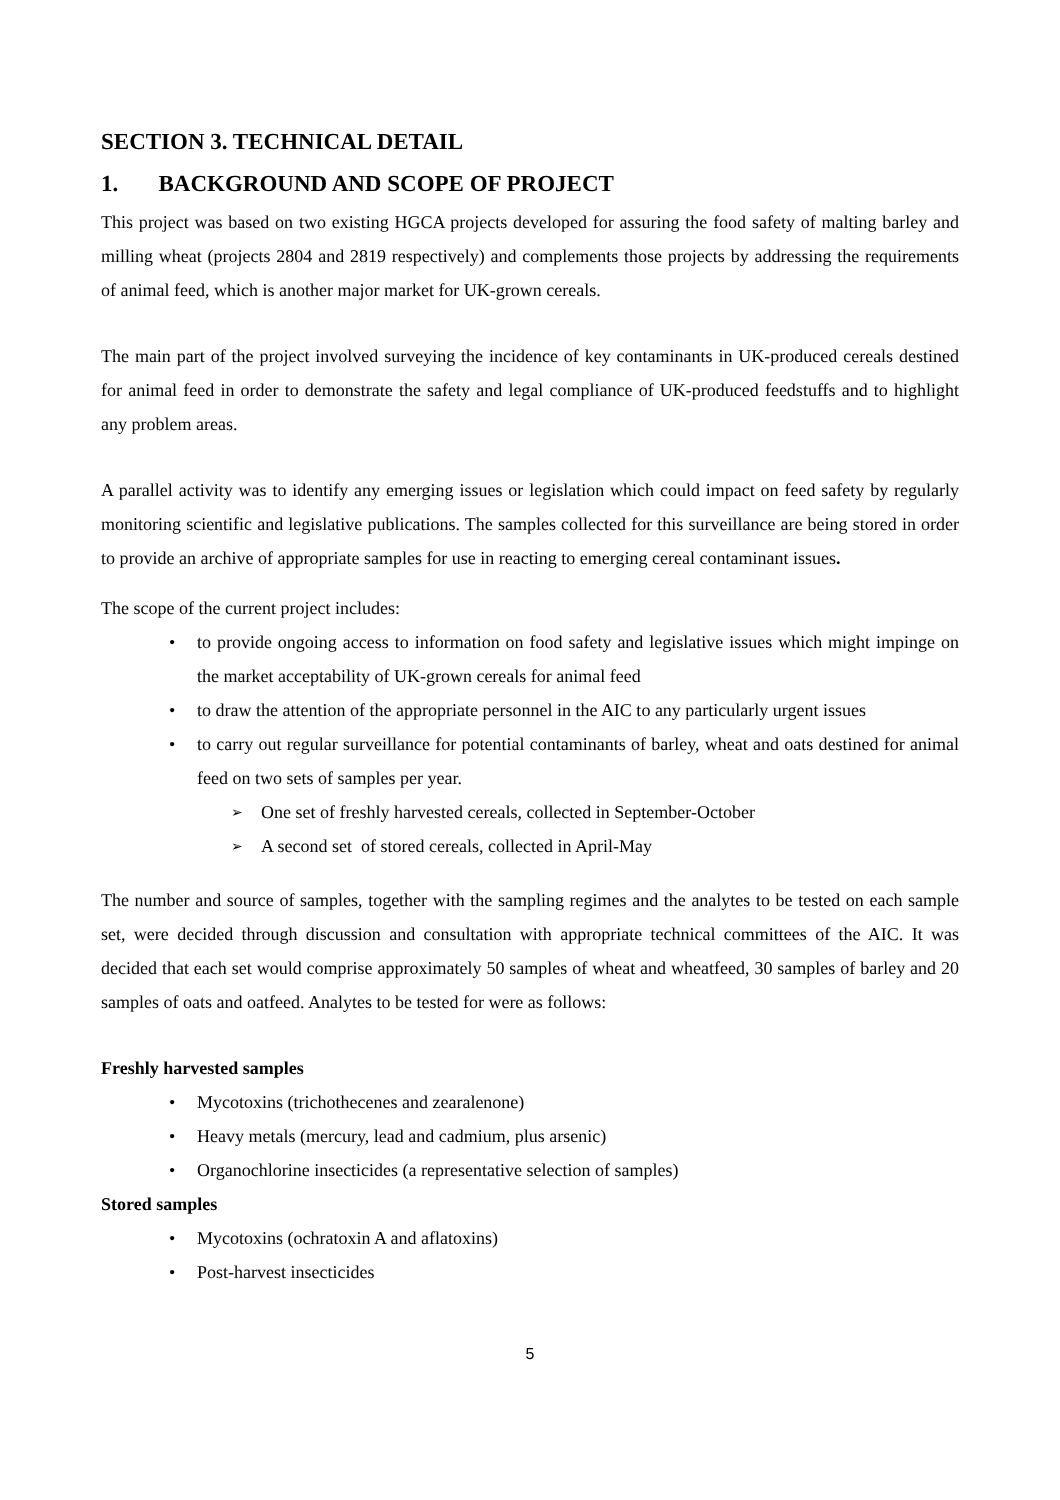SECTION 3. TECHNICAL DETAIL
1. BACKGROUND AND SCOPE OF PROJECT
This project was based on two existing HGCA projects developed for assuring the food safety of malting barley and milling wheat (projects 2804 and 2819 respectively) and complements those projects by addressing the requirements of animal feed, which is another major market for UK-grown cereals.
The main part of the project involved surveying the incidence of key contaminants in UK-produced cereals destined for animal feed in order to demonstrate the safety and legal compliance of UK-produced feedstuffs and to highlight any problem areas.
A parallel activity was to identify any emerging issues or legislation which could impact on feed safety by regularly monitoring scientific and legislative publications. The samples collected for this surveillance are being stored in order to provide an archive of appropriate samples for use in reacting to emerging cereal contaminant issues.
The scope of the current project includes:
to provide ongoing access to information on food safety and legislative issues which might impinge on the market acceptability of UK-grown cereals for animal feed
to draw the attention of the appropriate personnel in the AIC to any particularly urgent issues
to carry out regular surveillance for potential contaminants of barley, wheat and oats destined for animal feed on two sets of samples per year.
One set of freshly harvested cereals, collected in September-October
A second set of stored cereals, collected in April-May
The number and source of samples, together with the sampling regimes and the analytes to be tested on each sample set, were decided through discussion and consultation with appropriate technical committees of the AIC. It was decided that each set would comprise approximately 50 samples of wheat and wheatfeed, 30 samples of barley and 20 samples of oats and oatfeed. Analytes to be tested for were as follows:
Freshly harvested samples
Mycotoxins (trichothecenes and zearalenone)
Heavy metals (mercury, lead and cadmium, plus arsenic)
Organochlorine insecticides (a representative selection of samples)
Stored samples
Mycotoxins (ochratoxin A and aflatoxins)
Post-harvest insecticides
5